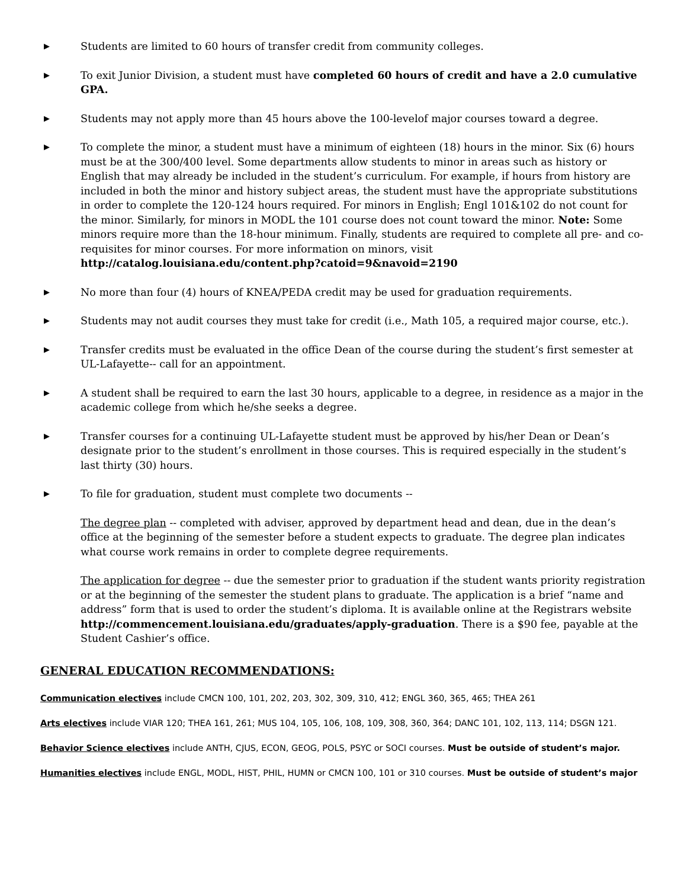▶ Students are limited to 60 hours of transfer credit from community colleges.
▶ To exit Junior Division, a student must have completed 60 hours of credit and have a 2.0 cumulative GPA.
▶ Students may not apply more than 45 hours above the 100-levelof major courses toward a degree.
▶ To complete the minor, a student must have a minimum of eighteen (18) hours in the minor. Six (6) hours must be at the 300/400 level. Some departments allow students to minor in areas such as history or English that may already be included in the student’s curriculum. For example, if hours from history are included in both the minor and history subject areas, the student must have the appropriate substitutions in order to complete the 120-124 hours required. For minors in English; Engl 101&102 do not count for the minor. Similarly, for minors in MODL the 101 course does not count toward the minor. Note: Some minors require more than the 18-hour minimum. Finally, students are required to complete all pre- and co-requisites for minor courses. For more information on minors, visit http://catalog.louisiana.edu/content.php?catoid=9&navoid=2190
▶ No more than four (4) hours of KNEA/PEDA credit may be used for graduation requirements.
▶ Students may not audit courses they must take for credit (i.e., Math 105, a required major course, etc.).
▶ Transfer credits must be evaluated in the office Dean of the course during the student’s first semester at UL-Lafayette-- call for an appointment.
▶ A student shall be required to earn the last 30 hours, applicable to a degree, in residence as a major in the academic college from which he/she seeks a degree.
▶ Transfer courses for a continuing UL-Lafayette student must be approved by his/her Dean or Dean’s designate prior to the student’s enrollment in those courses. This is required especially in the student’s last thirty (30) hours.
▶ To file for graduation, student must complete two documents --
The degree plan -- completed with adviser, approved by department head and dean, due in the dean’s office at the beginning of the semester before a student expects to graduate. The degree plan indicates what course work remains in order to complete degree requirements.
The application for degree -- due the semester prior to graduation if the student wants priority registration or at the beginning of the semester the student plans to graduate. The application is a brief “name and address” form that is used to order the student’s diploma. It is available online at the Registrars website http://commencement.louisiana.edu/graduates/apply-graduation. There is a $90 fee, payable at the Student Cashier’s office.
GENERAL EDUCATION RECOMMENDATIONS:
Communication electives include CMCN 100, 101, 202, 203, 302, 309, 310, 412; ENGL 360, 365, 465; THEA 261
Arts electives include VIAR 120; THEA 161, 261; MUS 104, 105, 106, 108, 109, 308, 360, 364; DANC 101, 102, 113, 114; DSGN 121.
Behavior Science electives include ANTH, CJUS, ECON, GEOG, POLS, PSYC or SOCI courses. Must be outside of student’s major.
Humanities electives include ENGL, MODL, HIST, PHIL, HUMN or CMCN 100, 101 or 310 courses. Must be outside of student’s major